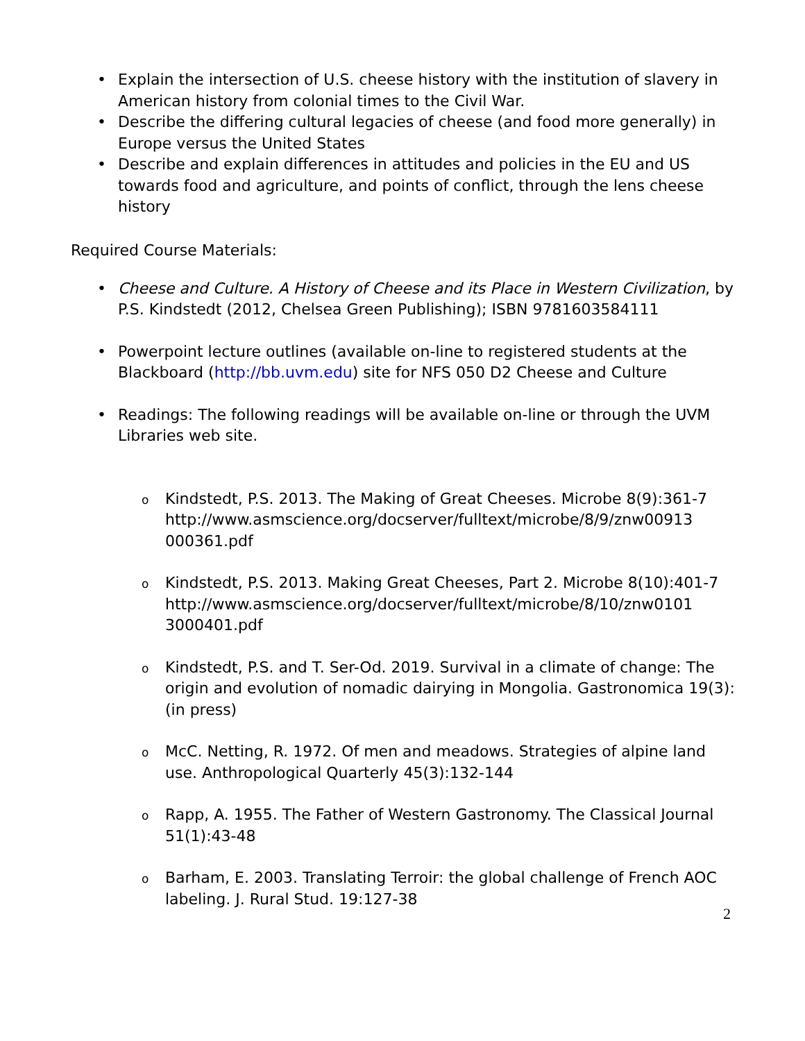• Explain the intersection of U.S. cheese history with the institution of slavery in American history from colonial times to the Civil War.
• Describe the differing cultural legacies of cheese (and food more generally) in Europe versus the United States
• Describe and explain differences in attitudes and policies in the EU and US towards food and agriculture, and points of conflict, through the lens cheese history
Required Course Materials:
• Cheese and Culture. A History of Cheese and its Place in Western Civilization, by P.S. Kindstedt (2012, Chelsea Green Publishing); ISBN 9781603584111
• Powerpoint lecture outlines (available on-line to registered students at the Blackboard (http://bb.uvm.edu) site for NFS 050 D2 Cheese and Culture
• Readings: The following readings will be available on-line or through the UVM Libraries web site.
o Kindstedt, P.S. 2013. The Making of Great Cheeses. Microbe 8(9):361-7 http://www.asmscience.org/docserver/fulltext/microbe/8/9/znw00913 000361.pdf
o Kindstedt, P.S. 2013. Making Great Cheeses, Part 2. Microbe 8(10):401-7 http://www.asmscience.org/docserver/fulltext/microbe/8/10/znw0101 3000401.pdf
o Kindstedt, P.S. and T. Ser-Od. 2019. Survival in a climate of change: The origin and evolution of nomadic dairying in Mongolia. Gastronomica 19(3):(in press)
o McC. Netting, R. 1972. Of men and meadows. Strategies of alpine land use. Anthropological Quarterly 45(3):132-144
o Rapp, A. 1955. The Father of Western Gastronomy. The Classical Journal 51(1):43-48
o Barham, E. 2003. Translating Terroir: the global challenge of French AOC labeling. J. Rural Stud. 19:127-38
2